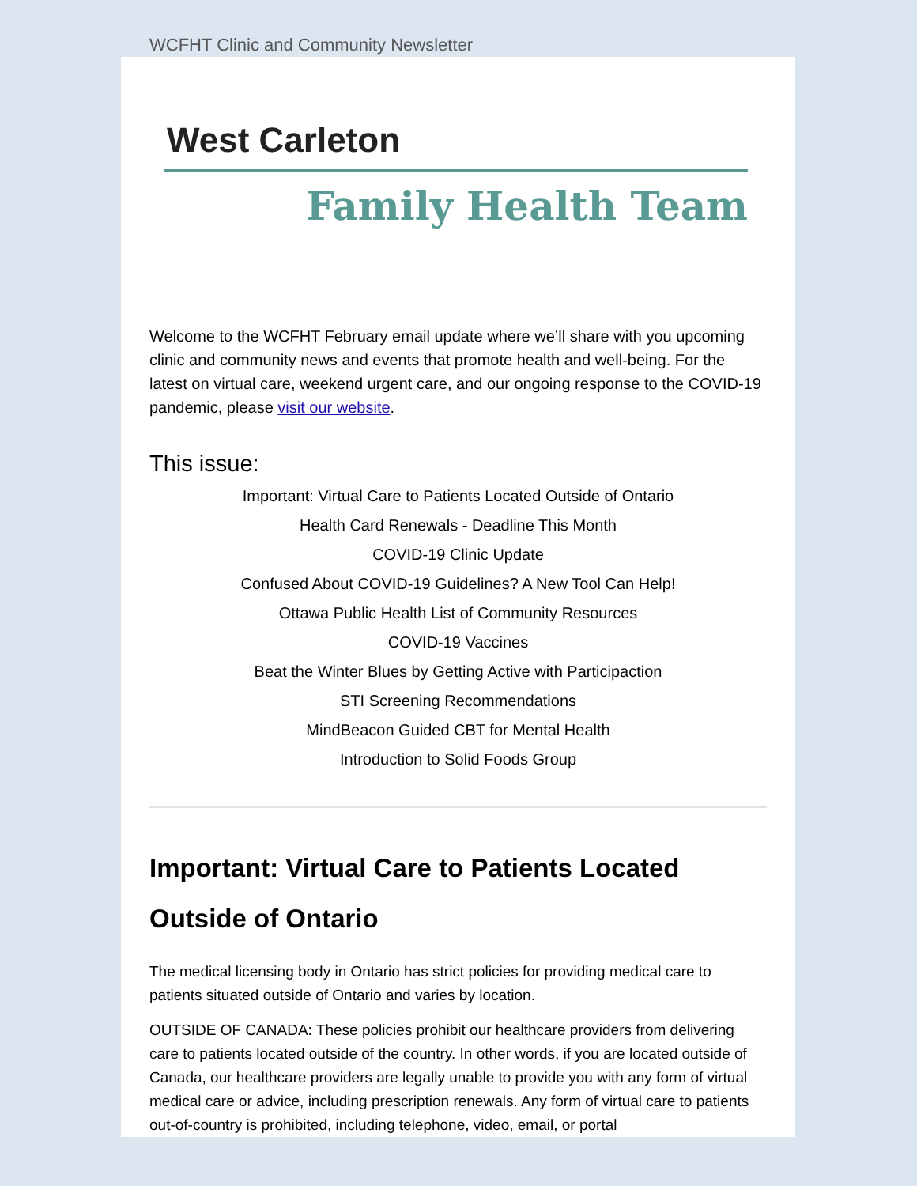WCFHT Clinic and Community Newsletter
West Carleton
Family Health Team
Welcome to the WCFHT February email update where we’ll share with you upcoming clinic and community news and events that promote health and well-being. For the latest on virtual care, weekend urgent care, and our ongoing response to the COVID-19 pandemic, please visit our website.
This issue:
Important: Virtual Care to Patients Located Outside of Ontario
Health Card Renewals - Deadline This Month
COVID-19 Clinic Update
Confused About COVID-19 Guidelines? A New Tool Can Help!
Ottawa Public Health List of Community Resources
COVID-19 Vaccines
Beat the Winter Blues by Getting Active with Participaction
STI Screening Recommendations
MindBeacon Guided CBT for Mental Health
Introduction to Solid Foods Group
Important: Virtual Care to Patients Located Outside of Ontario
The medical licensing body in Ontario has strict policies for providing medical care to patients situated outside of Ontario and varies by location.
OUTSIDE OF CANADA: These policies prohibit our healthcare providers from delivering care to patients located outside of the country. In other words, if you are located outside of Canada, our healthcare providers are legally unable to provide you with any form of virtual medical care or advice, including prescription renewals. Any form of virtual care to patients out-of-country is prohibited, including telephone, video, email, or portal